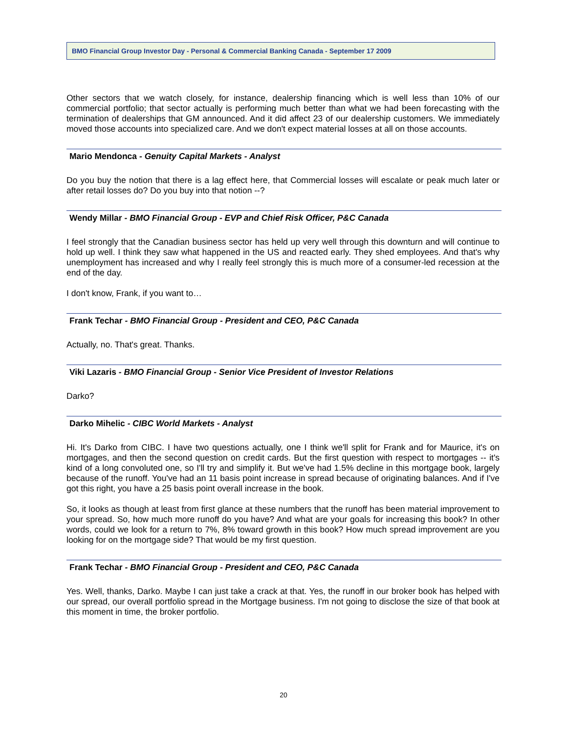BMO Financial Group Investor Day - Personal & Commercial Banking Canada - September 17 2009
Other sectors that we watch closely, for instance, dealership financing which is well less than 10% of our commercial portfolio; that sector actually is performing much better than what we had been forecasting with the termination of dealerships that GM announced. And it did affect 23 of our dealership customers. We immediately moved those accounts into specialized care. And we don't expect material losses at all on those accounts.
Mario Mendonca - Genuity Capital Markets - Analyst
Do you buy the notion that there is a lag effect here, that Commercial losses will escalate or peak much later or after retail losses do? Do you buy into that notion --?
Wendy Millar - BMO Financial Group - EVP and Chief Risk Officer, P&C Canada
I feel strongly that the Canadian business sector has held up very well through this downturn and will continue to hold up well. I think they saw what happened in the US and reacted early. They shed employees. And that's why unemployment has increased and why I really feel strongly this is much more of a consumer-led recession at the end of the day.
I don't know, Frank, if you want to…
Frank Techar - BMO Financial Group - President and CEO, P&C Canada
Actually, no. That's great. Thanks.
Viki Lazaris - BMO Financial Group - Senior Vice President of Investor Relations
Darko?
Darko Mihelic - CIBC World Markets - Analyst
Hi. It's Darko from CIBC. I have two questions actually, one I think we'll split for Frank and for Maurice, it's on mortgages, and then the second question on credit cards. But the first question with respect to mortgages -- it's kind of a long convoluted one, so I'll try and simplify it. But we've had 1.5% decline in this mortgage book, largely because of the runoff. You've had an 11 basis point increase in spread because of originating balances. And if I've got this right, you have a 25 basis point overall increase in the book.
So, it looks as though at least from first glance at these numbers that the runoff has been material improvement to your spread. So, how much more runoff do you have? And what are your goals for increasing this book? In other words, could we look for a return to 7%, 8% toward growth in this book? How much spread improvement are you looking for on the mortgage side? That would be my first question.
Frank Techar - BMO Financial Group - President and CEO, P&C Canada
Yes. Well, thanks, Darko. Maybe I can just take a crack at that. Yes, the runoff in our broker book has helped with our spread, our overall portfolio spread in the Mortgage business. I'm not going to disclose the size of that book at this moment in time, the broker portfolio.
20